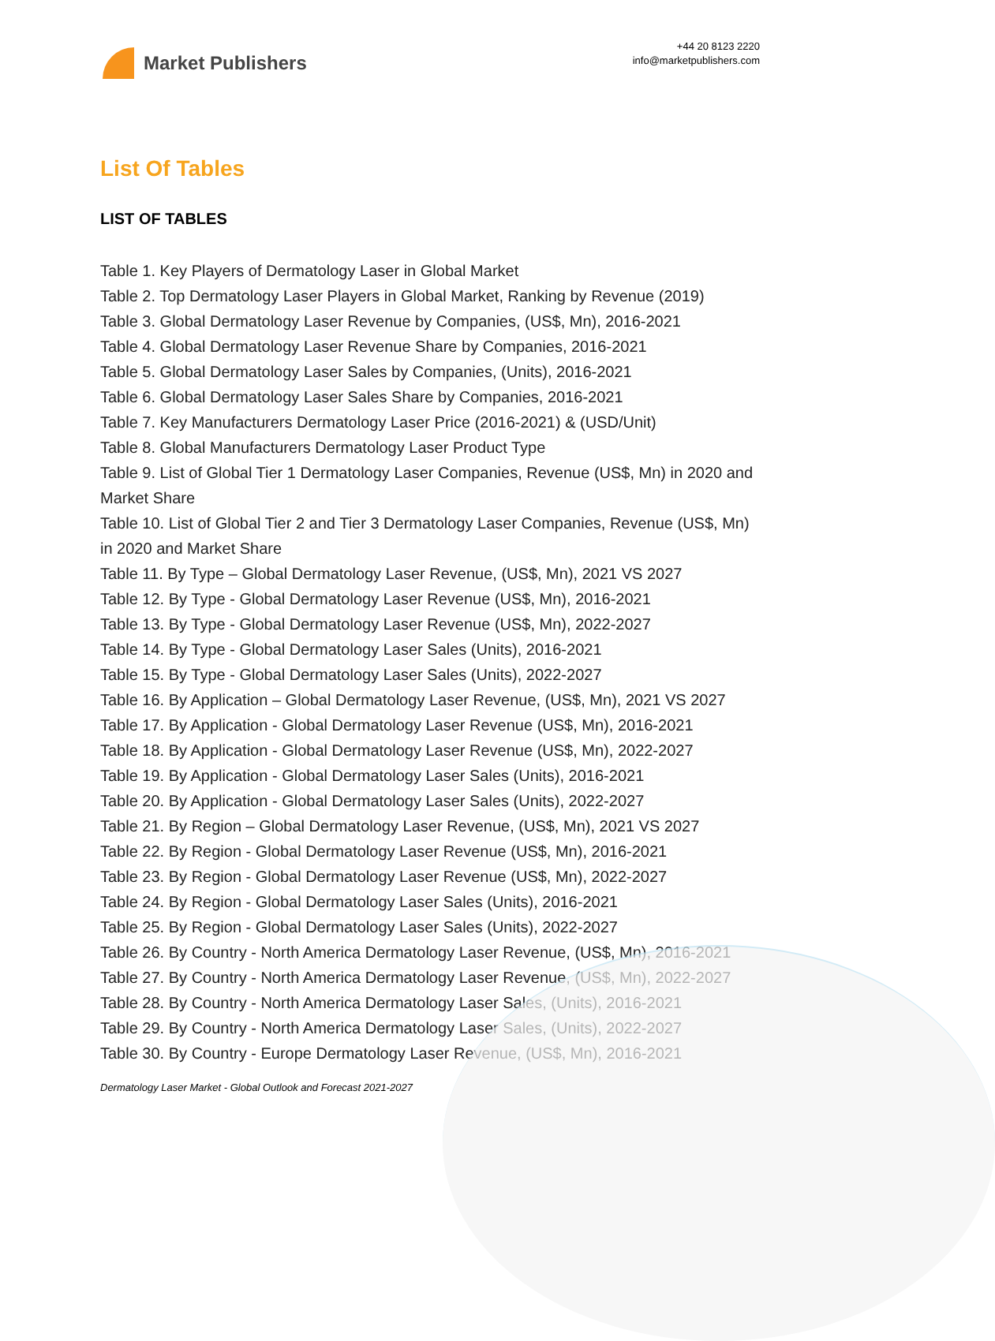Market Publishers
+44 20 8123 2220
info@marketpublishers.com
List Of Tables
LIST OF TABLES
Table 1. Key Players of Dermatology Laser in Global Market
Table 2. Top Dermatology Laser Players in Global Market, Ranking by Revenue (2019)
Table 3. Global Dermatology Laser Revenue by Companies, (US$, Mn), 2016-2021
Table 4. Global Dermatology Laser Revenue Share by Companies, 2016-2021
Table 5. Global Dermatology Laser Sales by Companies, (Units), 2016-2021
Table 6. Global Dermatology Laser Sales Share by Companies, 2016-2021
Table 7. Key Manufacturers Dermatology Laser Price (2016-2021) & (USD/Unit)
Table 8. Global Manufacturers Dermatology Laser Product Type
Table 9. List of Global Tier 1 Dermatology Laser Companies, Revenue (US$, Mn) in 2020 and Market Share
Table 10. List of Global Tier 2 and Tier 3 Dermatology Laser Companies, Revenue (US$, Mn) in 2020 and Market Share
Table 11. By Type – Global Dermatology Laser Revenue, (US$, Mn), 2021 VS 2027
Table 12. By Type - Global Dermatology Laser Revenue (US$, Mn), 2016-2021
Table 13. By Type - Global Dermatology Laser Revenue (US$, Mn), 2022-2027
Table 14. By Type - Global Dermatology Laser Sales (Units), 2016-2021
Table 15. By Type - Global Dermatology Laser Sales (Units), 2022-2027
Table 16. By Application – Global Dermatology Laser Revenue, (US$, Mn), 2021 VS 2027
Table 17. By Application - Global Dermatology Laser Revenue (US$, Mn), 2016-2021
Table 18. By Application - Global Dermatology Laser Revenue (US$, Mn), 2022-2027
Table 19. By Application - Global Dermatology Laser Sales (Units), 2016-2021
Table 20. By Application - Global Dermatology Laser Sales (Units), 2022-2027
Table 21. By Region – Global Dermatology Laser Revenue, (US$, Mn), 2021 VS 2027
Table 22. By Region - Global Dermatology Laser Revenue (US$, Mn), 2016-2021
Table 23. By Region - Global Dermatology Laser Revenue (US$, Mn), 2022-2027
Table 24. By Region - Global Dermatology Laser Sales (Units), 2016-2021
Table 25. By Region - Global Dermatology Laser Sales (Units), 2022-2027
Table 26. By Country - North America Dermatology Laser Revenue, (US$, Mn), 2016-2021
Table 27. By Country - North America Dermatology Laser Revenue, (US$, Mn), 2022-2027
Table 28. By Country - North America Dermatology Laser Sales, (Units), 2016-2021
Table 29. By Country - North America Dermatology Laser Sales, (Units), 2022-2027
Table 30. By Country - Europe Dermatology Laser Revenue, (US$, Mn), 2016-2021
Dermatology Laser Market - Global Outlook and Forecast 2021-2027